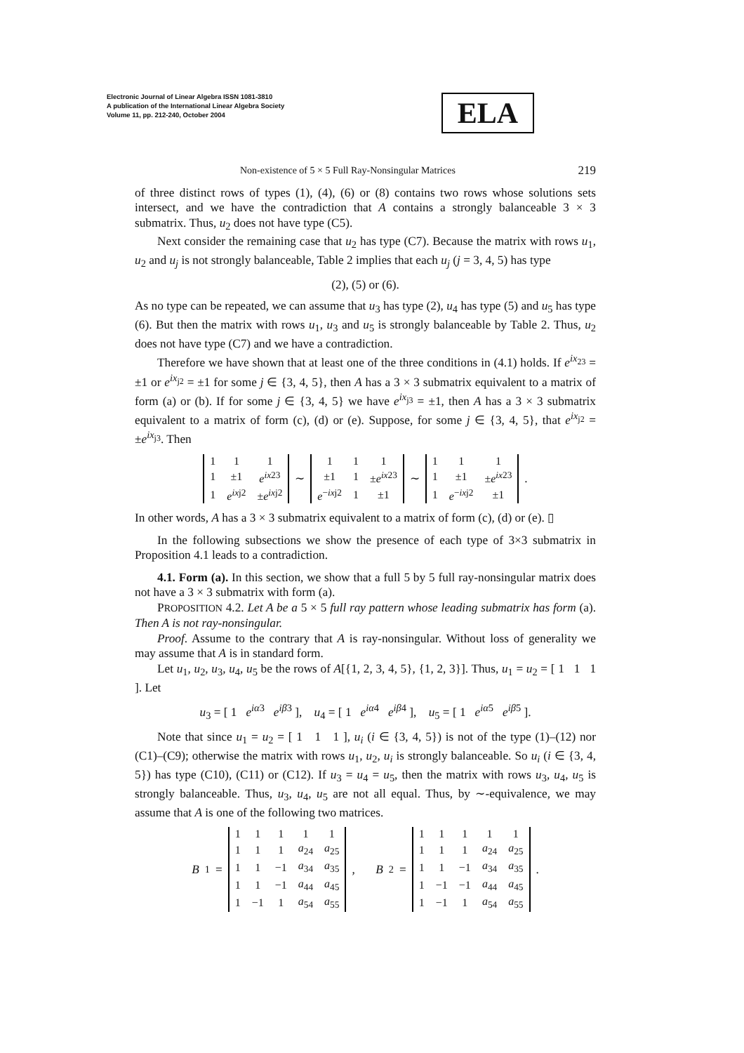Electronic Journal of Linear Algebra ISSN 1081-3810
A publication of the International Linear Algebra Society
Volume 11, pp. 212-240, October 2004
ELA
Non-existence of 5 × 5 Full Ray-Nonsingular Matrices 219
of three distinct rows of types (1), (4), (6) or (8) contains two rows whose solutions sets intersect, and we have the contradiction that A contains a strongly balanceable 3 × 3 submatrix. Thus, u<sub>2</sub> does not have type (C5).
Next consider the remaining case that u<sub>2</sub> has type (C7). Because the matrix with rows u<sub>1</sub>, u<sub>2</sub> and u<sub>j</sub> is not strongly balanceable, Table 2 implies that each u<sub>j</sub> (j = 3, 4, 5) has type
(2), (5) or (6).
As no type can be repeated, we can assume that u<sub>3</sub> has type (2), u<sub>4</sub> has type (5) and u<sub>5</sub> has type (6). But then the matrix with rows u<sub>1</sub>, u<sub>3</sub> and u<sub>5</sub> is strongly balanceable by Table 2. Thus, u<sub>2</sub> does not have type (C7) and we have a contradiction.
Therefore we have shown that at least one of the three conditions in (4.1) holds. If e<sup>ix<sub>23</sub></sup> = ±1 or e<sup>ix<sub>j2</sub></sup> = ±1 for some j ∈ {3, 4, 5}, then A has a 3 × 3 submatrix equivalent to a matrix of form (a) or (b). If for some j ∈ {3, 4, 5} we have e<sup>ix<sub>j3</sub></sup> = ±1, then A has a 3 × 3 submatrix equivalent to a matrix of form (c), (d) or (e). Suppose, for some j ∈ {3, 4, 5}, that e<sup>ix<sub>j2</sub></sup> = ±e<sup>ix<sub>j3</sub></sup>. Then
| 1 | 1 | 1 |
| 1 | ±1 | e<sup>ix</sup><sup>23</sup> |
| 1 | e<sup>ix</sup><sup>j2</sup> | ± e<sup>ix</sup><sup>j2</sup> |
∼
| 1 | 1 | 1 |
| ±1 | 1 | ± e<sup>ix</sup><sup>23</sup> |
| e<sup>−ixj2</sup> | 1 | ±1 |
∼
| 1 | 1 | 1 |
| 1 | ±1 | ± e<sup>ix</sup><sup>23</sup> |
| 1 | e<sup>−ixj2</sup> | ±1 |
.
In other words, A has a 3 × 3 submatrix equivalent to a matrix of form (c), (d) or (e). ▯
In the following subsections we show the presence of each type of 3×3 submatrix in Proposition 4.1 leads to a contradiction.
4.1. Form (a). In this section, we show that a full 5 by 5 full ray-nonsingular matrix does not have a 3 × 3 submatrix with form (a).
PROPOSITION 4.2. Let A be a 5 × 5 full ray pattern whose leading submatrix has form (a). Then A is not ray-nonsingular.
Proof. Assume to the contrary that A is ray-nonsingular. Without loss of generality we may assume that A is in standard form.
Let u<sub>1</sub>, u<sub>2</sub>, u<sub>3</sub>, u<sub>4</sub>, u<sub>5</sub> be the rows of A[{1, 2, 3, 4, 5}, {1, 2, 3}]. Thus, u<sub>1</sub> = u<sub>2</sub> = [ 1 1 1 ]. Let
u<sub>3</sub> = [ 1 e<sup>iα</sup><sup>3</sup> e<sup>iβ</sup><sup>3</sup> ], u<sub>4</sub> = [ 1 e<sup>iα</sup><sup>4</sup> e<sup>iβ</sup><sup>4</sup> ], u<sub>5</sub> = [ 1 e<sup>iα</sup><sup>5</sup> e<sup>iβ</sup><sup>5</sup> ].
Note that since u<sub>1</sub> = u<sub>2</sub> = [ 1 1 1 ], u<sub>i</sub> (i ∈ {3, 4, 5}) is not of the type (1)–(12) nor (C1)–(C9); otherwise the matrix with rows u<sub>1</sub>, u<sub>2</sub>, u<sub>i</sub> is strongly balanceable. So u<sub>i</sub> (i ∈ {3, 4, 5}) has type (C10), (C11) or (C12). If u<sub>3</sub> = u<sub>4</sub> = u<sub>5</sub>, then the matrix with rows u<sub>3</sub>, u<sub>4</sub>, u<sub>5</sub> is strongly balanceable. Thus, u<sub>3</sub>, u<sub>4</sub>, u<sub>5</sub> are not all equal. Thus, by ∼-equivalence, we may assume that A is one of the following two matrices.
B<sub>1</sub> =
| 1 | 1 | 1 | 1 | 1 |
| 1 | 1 | 1 | a<sub>24</sub> | a<sub>25</sub> |
| 1 | 1 | −1 | a<sub>34</sub> | a<sub>35</sub> |
| 1 | 1 | −1 | a<sub>44</sub> | a<sub>45</sub> |
| 1 | −1 | 1 | a<sub>54</sub> | a<sub>55</sub> |
, B<sub>2</sub> =
| 1 | 1 | 1 | 1 | 1 |
| 1 | 1 | 1 | a<sub>24</sub> | a<sub>25</sub> |
| 1 | 1 | −1 | a<sub>34</sub> | a<sub>35</sub> |
| 1 | −1 | −1 | a<sub>44</sub> | a<sub>45</sub> |
| 1 | −1 | 1 | a<sub>54</sub> | a<sub>55</sub> |
.